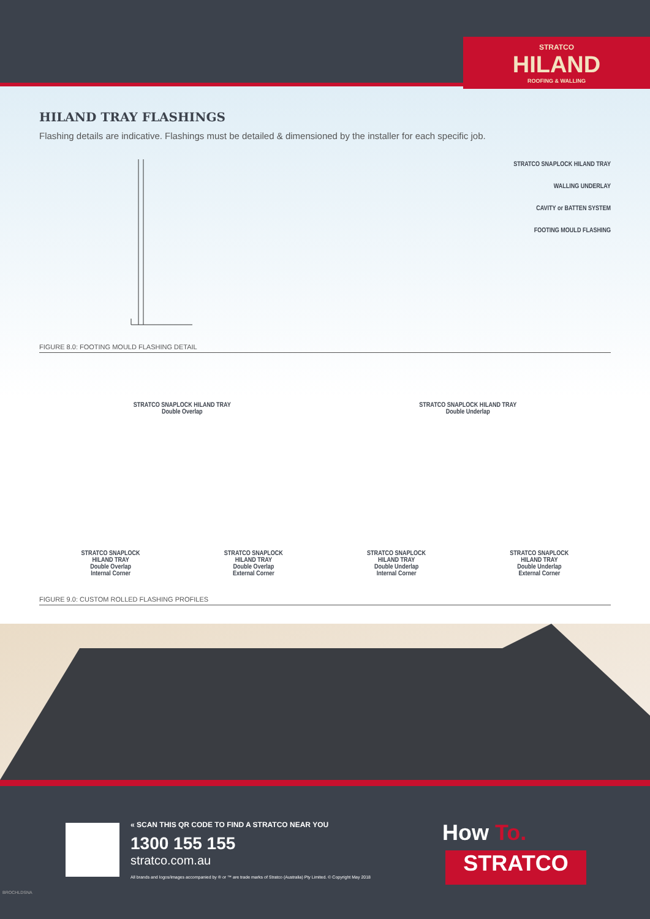STRATCO
HILAND
ROOFING & WALLING
HILAND TRAY FLASHINGS
Flashing details are indicative. Flashings must be detailed & dimensioned by the installer for each specific job.
STRATCO SNAPLOCK HILAND TRAY
WALLING UNDERLAY
CAVITY or BATTEN SYSTEM
FOOTING MOULD FLASHING
FIGURE 8.0: FOOTING MOULD FLASHING DETAIL
STRATCO SNAPLOCK HILAND TRAY
Double Overlap
STRATCO SNAPLOCK HILAND TRAY
Double Underlap
STRATCO SNAPLOCK
HILAND TRAY
Double Overlap
Internal Corner
STRATCO SNAPLOCK
HILAND TRAY
Double Overlap
External Corner
STRATCO SNAPLOCK
HILAND TRAY
Double Underlap
Internal Corner
STRATCO SNAPLOCK
HILAND TRAY
Double Underlap
External Corner
FIGURE 9.0: CUSTOM ROLLED FLASHING PROFILES
« SCAN THIS QR CODE TO FIND A STRATCO NEAR YOU
1300 155 155
stratco.com.au
All brands and logos/images accompanied by ® or ™ are trade marks of Stratco (Australia) Pty Limited. © Copyright May 2018
How To.
STRATCO
BROCHLDSNA